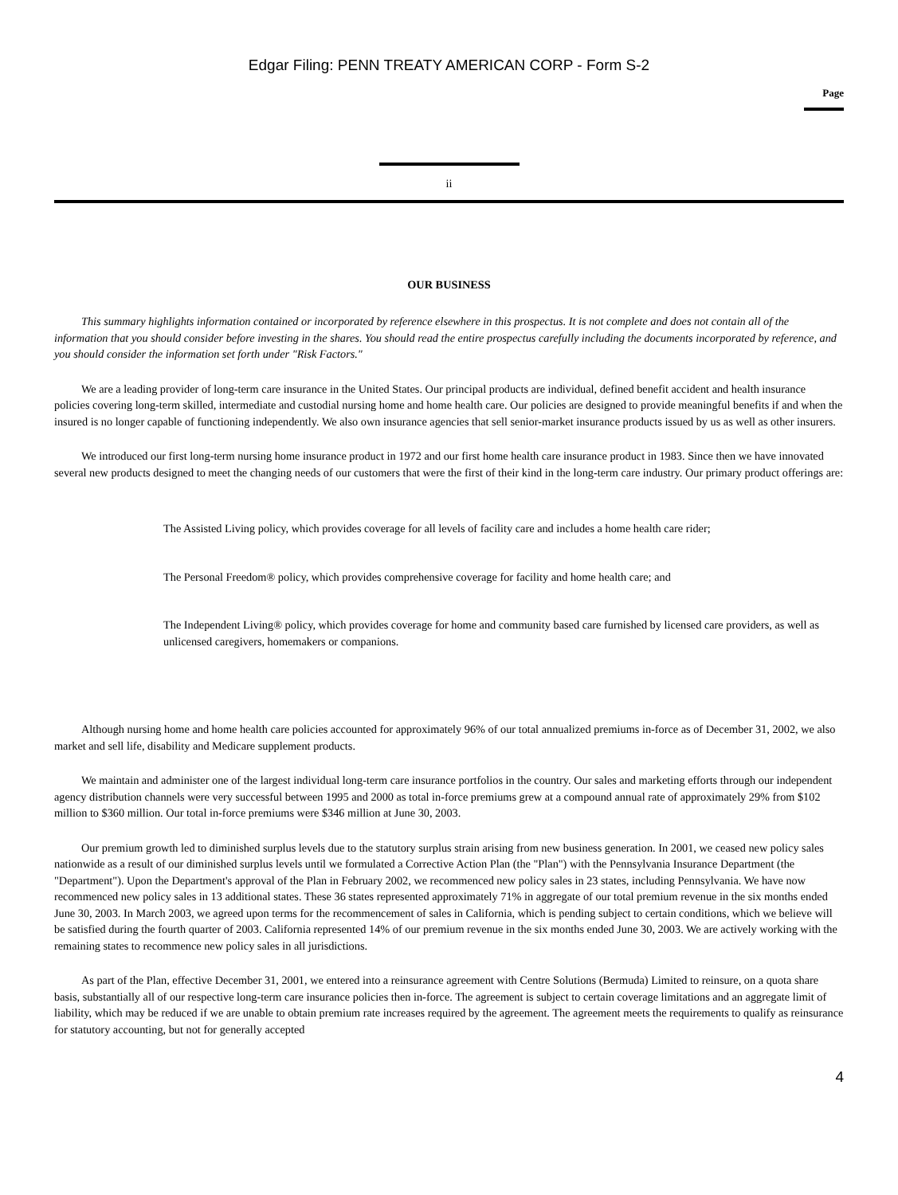Edgar Filing: PENN TREATY AMERICAN CORP - Form S-2
Page
ii
OUR BUSINESS
This summary highlights information contained or incorporated by reference elsewhere in this prospectus. It is not complete and does not contain all of the information that you should consider before investing in the shares. You should read the entire prospectus carefully including the documents incorporated by reference, and you should consider the information set forth under "Risk Factors."
We are a leading provider of long-term care insurance in the United States. Our principal products are individual, defined benefit accident and health insurance policies covering long-term skilled, intermediate and custodial nursing home and home health care. Our policies are designed to provide meaningful benefits if and when the insured is no longer capable of functioning independently. We also own insurance agencies that sell senior-market insurance products issued by us as well as other insurers.
We introduced our first long-term nursing home insurance product in 1972 and our first home health care insurance product in 1983. Since then we have innovated several new products designed to meet the changing needs of our customers that were the first of their kind in the long-term care industry. Our primary product offerings are:
The Assisted Living policy, which provides coverage for all levels of facility care and includes a home health care rider;
The Personal Freedom® policy, which provides comprehensive coverage for facility and home health care; and
The Independent Living® policy, which provides coverage for home and community based care furnished by licensed care providers, as well as unlicensed caregivers, homemakers or companions.
Although nursing home and home health care policies accounted for approximately 96% of our total annualized premiums in-force as of December 31, 2002, we also market and sell life, disability and Medicare supplement products.
We maintain and administer one of the largest individual long-term care insurance portfolios in the country. Our sales and marketing efforts through our independent agency distribution channels were very successful between 1995 and 2000 as total in-force premiums grew at a compound annual rate of approximately 29% from $102 million to $360 million. Our total in-force premiums were $346 million at June 30, 2003.
Our premium growth led to diminished surplus levels due to the statutory surplus strain arising from new business generation. In 2001, we ceased new policy sales nationwide as a result of our diminished surplus levels until we formulated a Corrective Action Plan (the "Plan") with the Pennsylvania Insurance Department (the "Department"). Upon the Department's approval of the Plan in February 2002, we recommenced new policy sales in 23 states, including Pennsylvania. We have now recommenced new policy sales in 13 additional states. These 36 states represented approximately 71% in aggregate of our total premium revenue in the six months ended June 30, 2003. In March 2003, we agreed upon terms for the recommencement of sales in California, which is pending subject to certain conditions, which we believe will be satisfied during the fourth quarter of 2003. California represented 14% of our premium revenue in the six months ended June 30, 2003. We are actively working with the remaining states to recommence new policy sales in all jurisdictions.
As part of the Plan, effective December 31, 2001, we entered into a reinsurance agreement with Centre Solutions (Bermuda) Limited to reinsure, on a quota share basis, substantially all of our respective long-term care insurance policies then in-force. The agreement is subject to certain coverage limitations and an aggregate limit of liability, which may be reduced if we are unable to obtain premium rate increases required by the agreement. The agreement meets the requirements to qualify as reinsurance for statutory accounting, but not for generally accepted
4